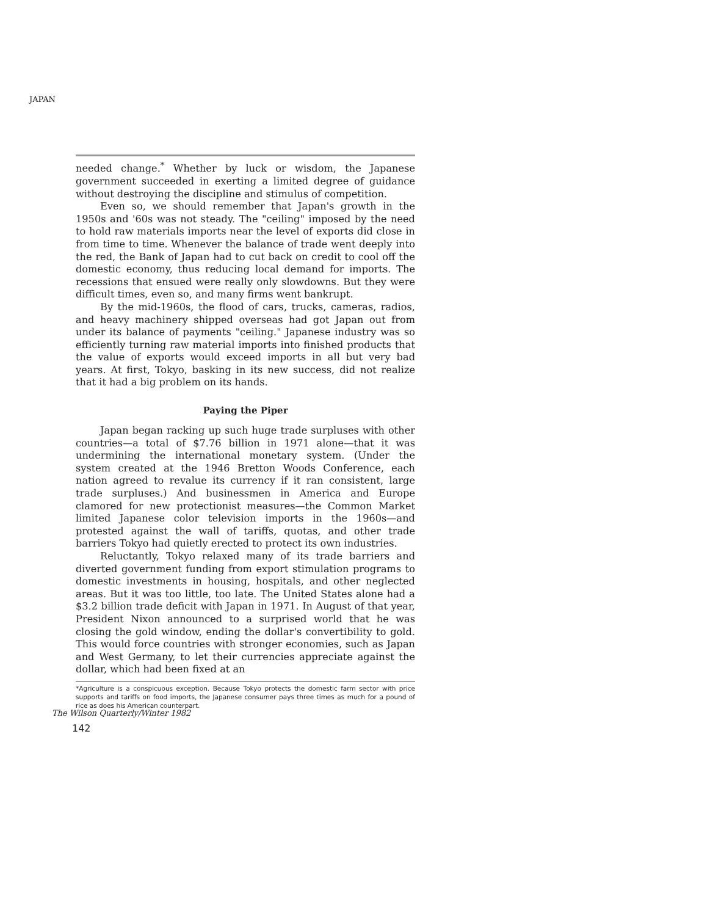JAPAN
needed change.<sup>*</sup> Whether by luck or wisdom, the Japanese government succeeded in exerting a limited degree of guidance without destroying the discipline and stimulus of competition.
Even so, we should remember that Japan's growth in the 1950s and '60s was not steady. The "ceiling" imposed by the need to hold raw materials imports near the level of exports did close in from time to time. Whenever the balance of trade went deeply into the red, the Bank of Japan had to cut back on credit to cool off the domestic economy, thus reducing local demand for imports. The recessions that ensued were really only slowdowns. But they were difficult times, even so, and many firms went bankrupt.
By the mid-1960s, the flood of cars, trucks, cameras, radios, and heavy machinery shipped overseas had got Japan out from under its balance of payments "ceiling." Japanese industry was so efficiently turning raw material imports into finished products that the value of exports would exceed imports in all but very bad years. At first, Tokyo, basking in its new success, did not realize that it had a big problem on its hands.
Paying the Piper
Japan began racking up such huge trade surpluses with other countries—a total of $7.76 billion in 1971 alone—that it was undermining the international monetary system. (Under the system created at the 1946 Bretton Woods Conference, each nation agreed to revalue its currency if it ran consistent, large trade surpluses.) And businessmen in America and Europe clamored for new protectionist measures—the Common Market limited Japanese color television imports in the 1960s—and protested against the wall of tariffs, quotas, and other trade barriers Tokyo had quietly erected to protect its own industries.
Reluctantly, Tokyo relaxed many of its trade barriers and diverted government funding from export stimulation programs to domestic investments in housing, hospitals, and other neglected areas. But it was too little, too late. The United States alone had a $3.2 billion trade deficit with Japan in 1971. In August of that year, President Nixon announced to a surprised world that he was closing the gold window, ending the dollar's convertibility to gold. This would force countries with stronger economies, such as Japan and West Germany, to let their currencies appreciate against the dollar, which had been fixed at an
*Agriculture is a conspicuous exception. Because Tokyo protects the domestic farm sector with price supports and tariffs on food imports, the Japanese consumer pays three times as much for a pound of rice as does his American counterpart.
The Wilson Quarterly/Winter 1982
142